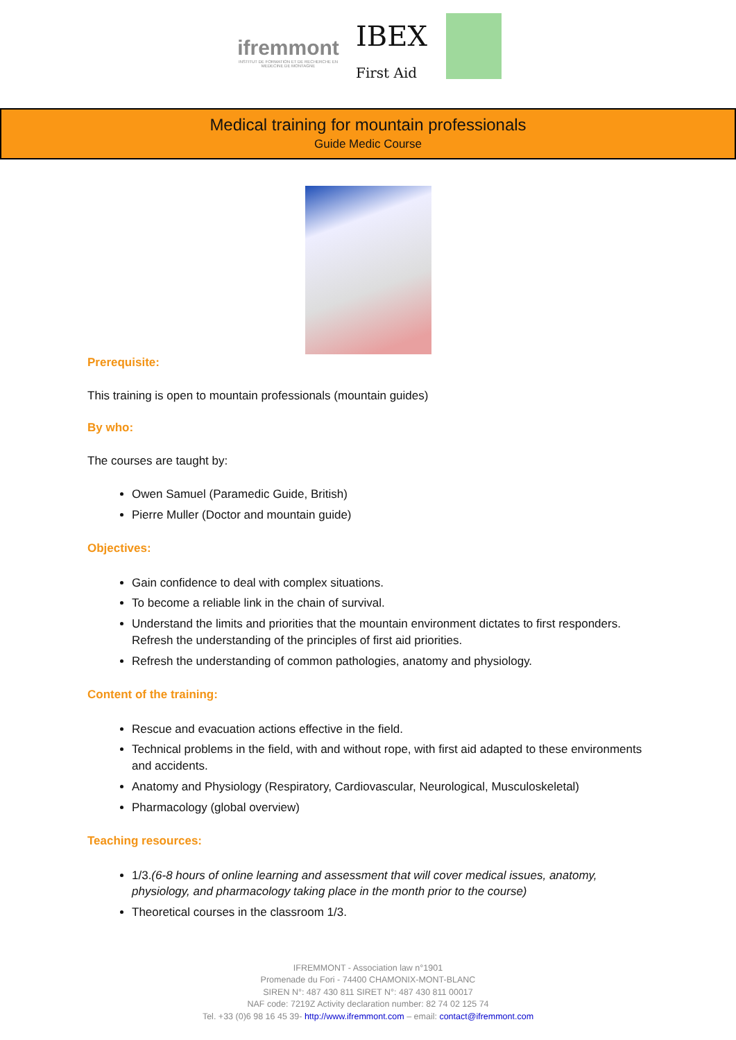ifremmont
INSTITUT DE FORMATION ET DE RECHERCHE EN MEDECINE DE MONTAGNE
IBEX
First Aid
Medical training for mountain professionals
Guide Medic Course
Prerequisite:
This training is open to mountain professionals (mountain guides)
By who:
The courses are taught by:
Owen Samuel (Paramedic Guide, British)
Pierre Muller (Doctor and mountain guide)
Objectives:
Gain confidence to deal with complex situations.
To become a reliable link in the chain of survival.
Understand the limits and priorities that the mountain environment dictates to first responders. Refresh the understanding of the principles of first aid priorities.
Refresh the understanding of common pathologies, anatomy and physiology.
Content of the training:
Rescue and evacuation actions effective in the field.
Technical problems in the field, with and without rope, with first aid adapted to these environments and accidents.
Anatomy and Physiology (Respiratory, Cardiovascular, Neurological, Musculoskeletal)
Pharmacology (global overview)
Teaching resources:
1/3.(6-8 hours of online learning and assessment that will cover medical issues, anatomy, physiology, and pharmacology taking place in the month prior to the course)
Theoretical courses in the classroom 1/3.
IFREMMONT - Association law n°1901
Promenade du Fori - 74400 CHAMONIX-MONT-BLANC
SIREN N°: 487 430 811 SIRET N°: 487 430 811 00017
NAF code: 7219Z Activity declaration number: 82 74 02 125 74
Tel. +33 (0)6 98 16 45 39- http://www.ifremmont.com – email: contact@ifremmont.com